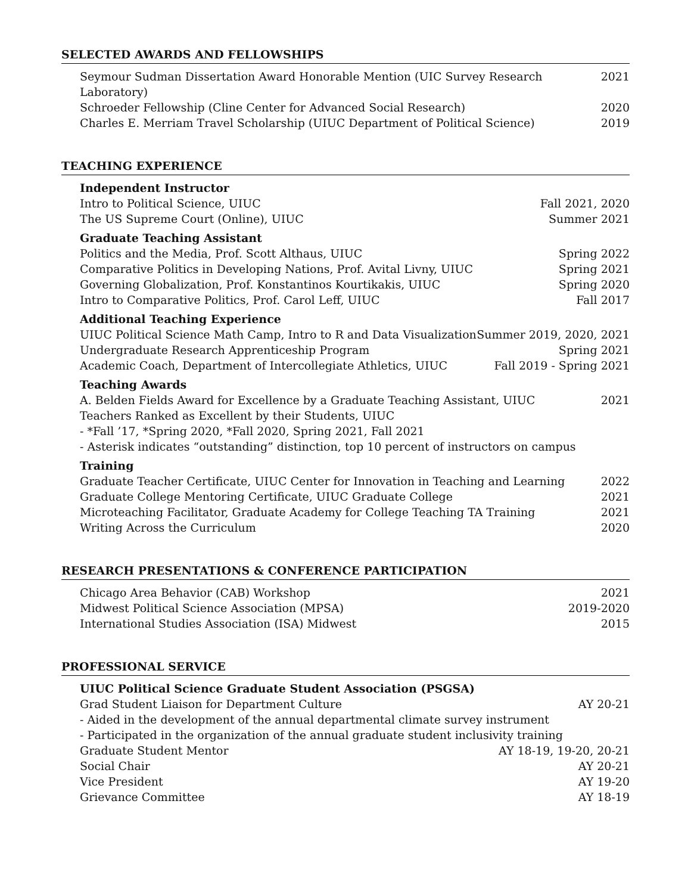SELECTED AWARDS AND FELLOWSHIPS
Seymour Sudman Dissertation Award Honorable Mention (UIC Survey Research Laboratory) 2021
Schroeder Fellowship (Cline Center for Advanced Social Research) 2020
Charles E. Merriam Travel Scholarship (UIUC Department of Political Science) 2019
TEACHING EXPERIENCE
Independent Instructor
Intro to Political Science, UIUC Fall 2021, 2020
The US Supreme Court (Online), UIUC Summer 2021
Graduate Teaching Assistant
Politics and the Media, Prof. Scott Althaus, UIUC Spring 2022
Comparative Politics in Developing Nations, Prof. Avital Livny, UIUC Spring 2021
Governing Globalization, Prof. Konstantinos Kourtikakis, UIUC Spring 2020
Intro to Comparative Politics, Prof. Carol Leff, UIUC Fall 2017
Additional Teaching Experience
UIUC Political Science Math Camp, Intro to R and Data Visualization Summer 2019, 2020, 2021
Undergraduate Research Apprenticeship Program Spring 2021
Academic Coach, Department of Intercollegiate Athletics, UIUC Fall 2019 - Spring 2021
Teaching Awards
A. Belden Fields Award for Excellence by a Graduate Teaching Assistant, UIUC 2021
Teachers Ranked as Excellent by their Students, UIUC
- *Fall ’17, *Spring 2020, *Fall 2020, Spring 2021, Fall 2021
- Asterisk indicates “outstanding” distinction, top 10 percent of instructors on campus
Training
Graduate Teacher Certificate, UIUC Center for Innovation in Teaching and Learning 2022
Graduate College Mentoring Certificate, UIUC Graduate College 2021
Microteaching Facilitator, Graduate Academy for College Teaching TA Training 2021
Writing Across the Curriculum 2020
RESEARCH PRESENTATIONS & CONFERENCE PARTICIPATION
Chicago Area Behavior (CAB) Workshop 2021
Midwest Political Science Association (MPSA) 2019-2020
International Studies Association (ISA) Midwest 2015
PROFESSIONAL SERVICE
UIUC Political Science Graduate Student Association (PSGSA)
Grad Student Liaison for Department Culture AY 20-21
- Aided in the development of the annual departmental climate survey instrument
- Participated in the organization of the annual graduate student inclusivity training
Graduate Student Mentor AY 18-19, 19-20, 20-21
Social Chair AY 20-21
Vice President AY 19-20
Grievance Committee AY 18-19